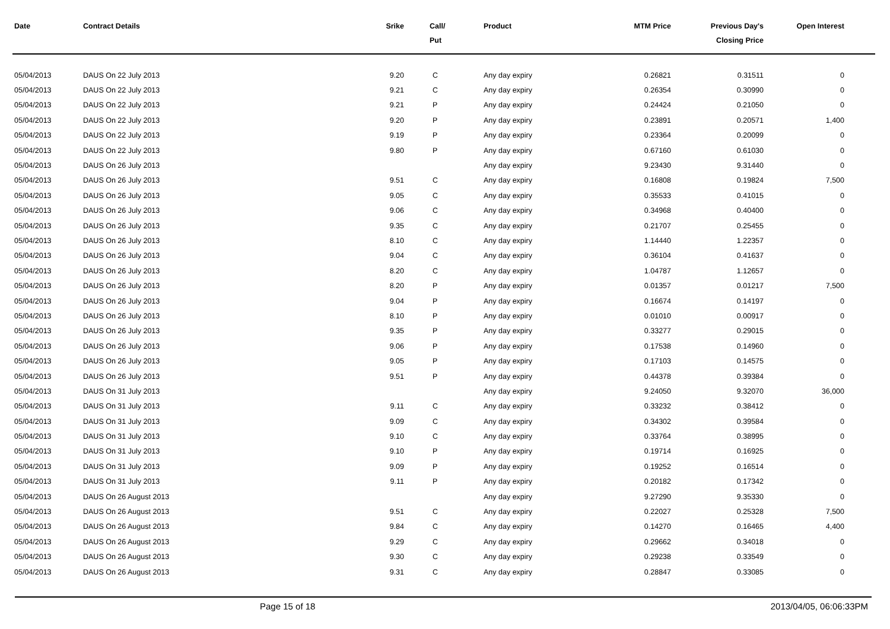| Date | Contract Details | Srike | Call/ Put | Product | MTM Price | Previous Day's Closing Price | Open Interest | |
| --- | --- | --- | --- | --- | --- | --- | --- | --- |
| 05/04/2013 | DAUS On 22 July 2013 | 9.20 | C | Any day expiry | 0.26821 | 0.31511 | 0 | |
| 05/04/2013 | DAUS On 22 July 2013 | 9.21 | C | Any day expiry | 0.26354 | 0.30990 | 0 | |
| 05/04/2013 | DAUS On 22 July 2013 | 9.21 | P | Any day expiry | 0.24424 | 0.21050 | 0 | |
| 05/04/2013 | DAUS On 22 July 2013 | 9.20 | P | Any day expiry | 0.23891 | 0.20571 | 1,400 | |
| 05/04/2013 | DAUS On 22 July 2013 | 9.19 | P | Any day expiry | 0.23364 | 0.20099 | 0 | |
| 05/04/2013 | DAUS On 22 July 2013 | 9.80 | P | Any day expiry | 0.67160 | 0.61030 | 0 | |
| 05/04/2013 | DAUS On 26 July 2013 | | | Any day expiry | 9.23430 | 9.31440 | 0 | |
| 05/04/2013 | DAUS On 26 July 2013 | 9.51 | C | Any day expiry | 0.16808 | 0.19824 | 7,500 | |
| 05/04/2013 | DAUS On 26 July 2013 | 9.05 | C | Any day expiry | 0.35533 | 0.41015 | 0 | |
| 05/04/2013 | DAUS On 26 July 2013 | 9.06 | C | Any day expiry | 0.34968 | 0.40400 | 0 | |
| 05/04/2013 | DAUS On 26 July 2013 | 9.35 | C | Any day expiry | 0.21707 | 0.25455 | 0 | |
| 05/04/2013 | DAUS On 26 July 2013 | 8.10 | C | Any day expiry | 1.14440 | 1.22357 | 0 | |
| 05/04/2013 | DAUS On 26 July 2013 | 9.04 | C | Any day expiry | 0.36104 | 0.41637 | 0 | |
| 05/04/2013 | DAUS On 26 July 2013 | 8.20 | C | Any day expiry | 1.04787 | 1.12657 | 0 | |
| 05/04/2013 | DAUS On 26 July 2013 | 8.20 | P | Any day expiry | 0.01357 | 0.01217 | 7,500 | |
| 05/04/2013 | DAUS On 26 July 2013 | 9.04 | P | Any day expiry | 0.16674 | 0.14197 | 0 | |
| 05/04/2013 | DAUS On 26 July 2013 | 8.10 | P | Any day expiry | 0.01010 | 0.00917 | 0 | |
| 05/04/2013 | DAUS On 26 July 2013 | 9.35 | P | Any day expiry | 0.33277 | 0.29015 | 0 | |
| 05/04/2013 | DAUS On 26 July 2013 | 9.06 | P | Any day expiry | 0.17538 | 0.14960 | 0 | |
| 05/04/2013 | DAUS On 26 July 2013 | 9.05 | P | Any day expiry | 0.17103 | 0.14575 | 0 | |
| 05/04/2013 | DAUS On 26 July 2013 | 9.51 | P | Any day expiry | 0.44378 | 0.39384 | 0 | |
| 05/04/2013 | DAUS On 31 July 2013 | | | Any day expiry | 9.24050 | 9.32070 | 36,000 | |
| 05/04/2013 | DAUS On 31 July 2013 | 9.11 | C | Any day expiry | 0.33232 | 0.38412 | 0 | |
| 05/04/2013 | DAUS On 31 July 2013 | 9.09 | C | Any day expiry | 0.34302 | 0.39584 | 0 | |
| 05/04/2013 | DAUS On 31 July 2013 | 9.10 | C | Any day expiry | 0.33764 | 0.38995 | 0 | |
| 05/04/2013 | DAUS On 31 July 2013 | 9.10 | P | Any day expiry | 0.19714 | 0.16925 | 0 | |
| 05/04/2013 | DAUS On 31 July 2013 | 9.09 | P | Any day expiry | 0.19252 | 0.16514 | 0 | |
| 05/04/2013 | DAUS On 31 July 2013 | 9.11 | P | Any day expiry | 0.20182 | 0.17342 | 0 | |
| 05/04/2013 | DAUS On 26 August 2013 | | | Any day expiry | 9.27290 | 9.35330 | 0 | |
| 05/04/2013 | DAUS On 26 August 2013 | 9.51 | C | Any day expiry | 0.22027 | 0.25328 | 7,500 | |
| 05/04/2013 | DAUS On 26 August 2013 | 9.84 | C | Any day expiry | 0.14270 | 0.16465 | 4,400 | |
| 05/04/2013 | DAUS On 26 August 2013 | 9.29 | C | Any day expiry | 0.29662 | 0.34018 | 0 | |
| 05/04/2013 | DAUS On 26 August 2013 | 9.30 | C | Any day expiry | 0.29238 | 0.33549 | 0 | |
| 05/04/2013 | DAUS On 26 August 2013 | 9.31 | C | Any day expiry | 0.28847 | 0.33085 | 0 | |
Page 15 of 18 2013/04/05, 06:06:33PM